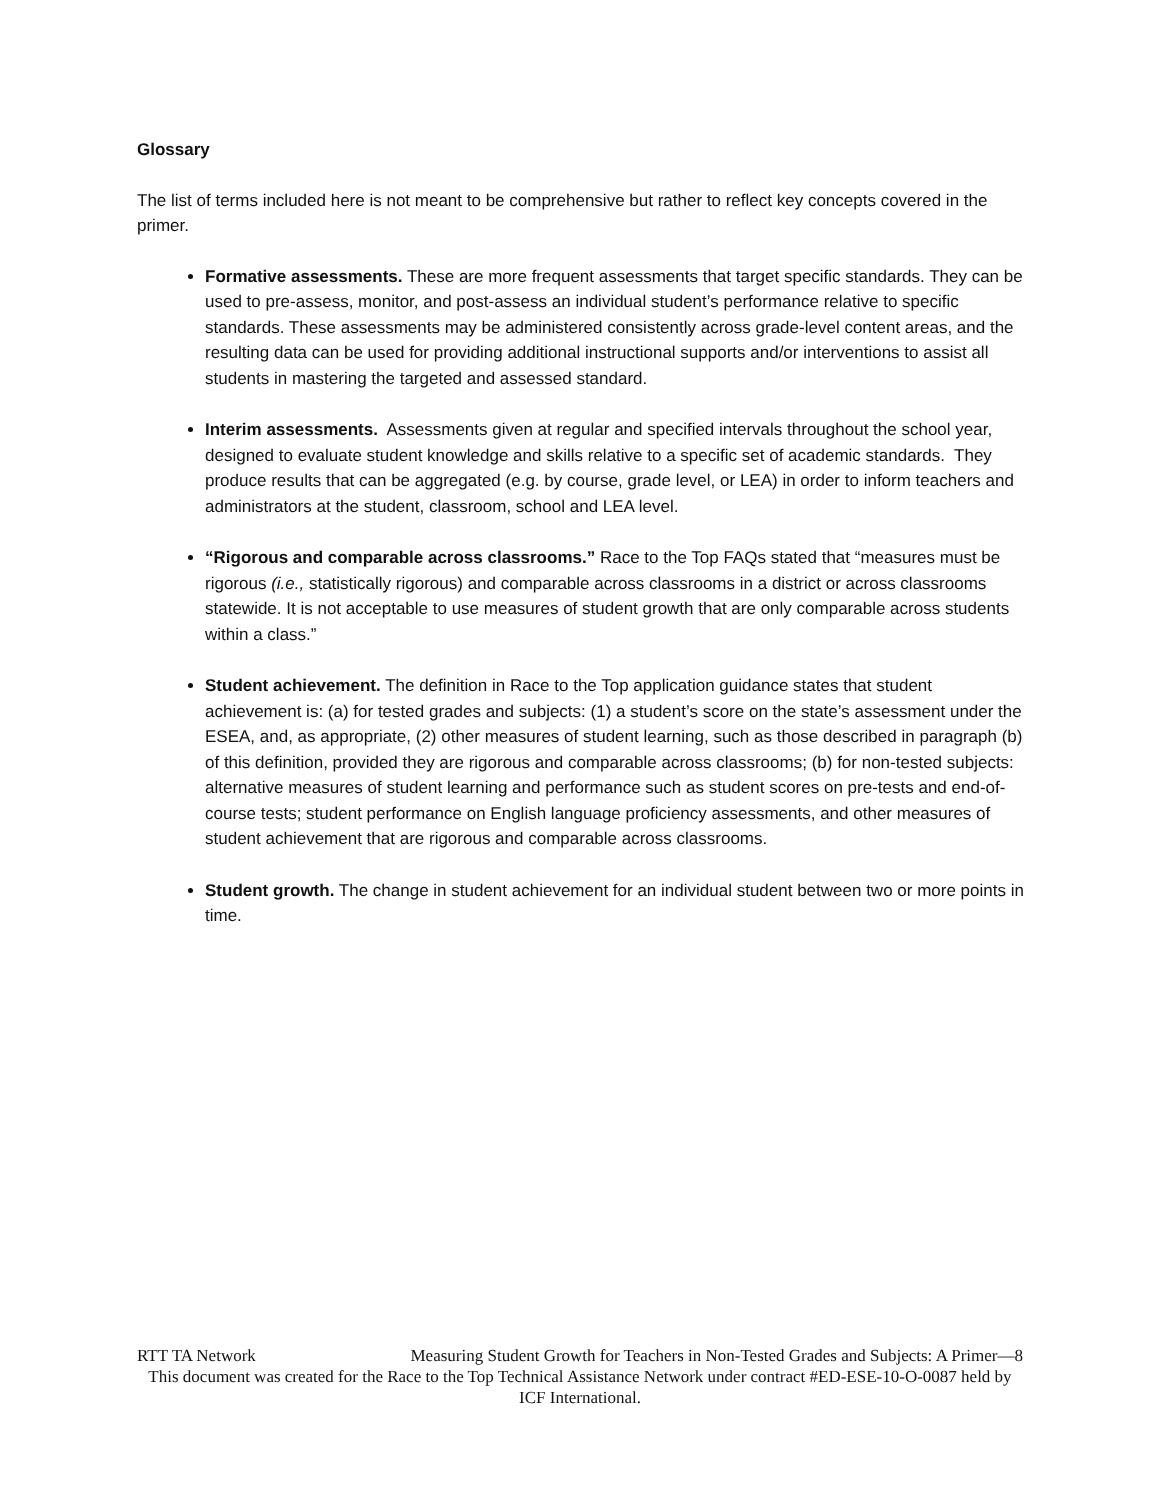Glossary
The list of terms included here is not meant to be comprehensive but rather to reflect key concepts covered in the primer.
Formative assessments. These are more frequent assessments that target specific standards. They can be used to pre-assess, monitor, and post-assess an individual student’s performance relative to specific standards. These assessments may be administered consistently across grade-level content areas, and the resulting data can be used for providing additional instructional supports and/or interventions to assist all students in mastering the targeted and assessed standard.
Interim assessments. Assessments given at regular and specified intervals throughout the school year, designed to evaluate student knowledge and skills relative to a specific set of academic standards. They produce results that can be aggregated (e.g. by course, grade level, or LEA) in order to inform teachers and administrators at the student, classroom, school and LEA level.
“Rigorous and comparable across classrooms.” Race to the Top FAQs stated that “measures must be rigorous (i.e., statistically rigorous) and comparable across classrooms in a district or across classrooms statewide. It is not acceptable to use measures of student growth that are only comparable across students within a class.”
Student achievement. The definition in Race to the Top application guidance states that student achievement is: (a) for tested grades and subjects: (1) a student’s score on the state’s assessment under the ESEA, and, as appropriate, (2) other measures of student learning, such as those described in paragraph (b) of this definition, provided they are rigorous and comparable across classrooms; (b) for non-tested subjects: alternative measures of student learning and performance such as student scores on pre-tests and end-of-course tests; student performance on English language proficiency assessments, and other measures of student achievement that are rigorous and comparable across classrooms.
Student growth. The change in student achievement for an individual student between two or more points in time.
RTT TA Network Measuring Student Growth for Teachers in Non-Tested Grades and Subjects: A Primer—8
This document was created for the Race to the Top Technical Assistance Network under contract #ED-ESE-10-O-0087 held by ICF International.